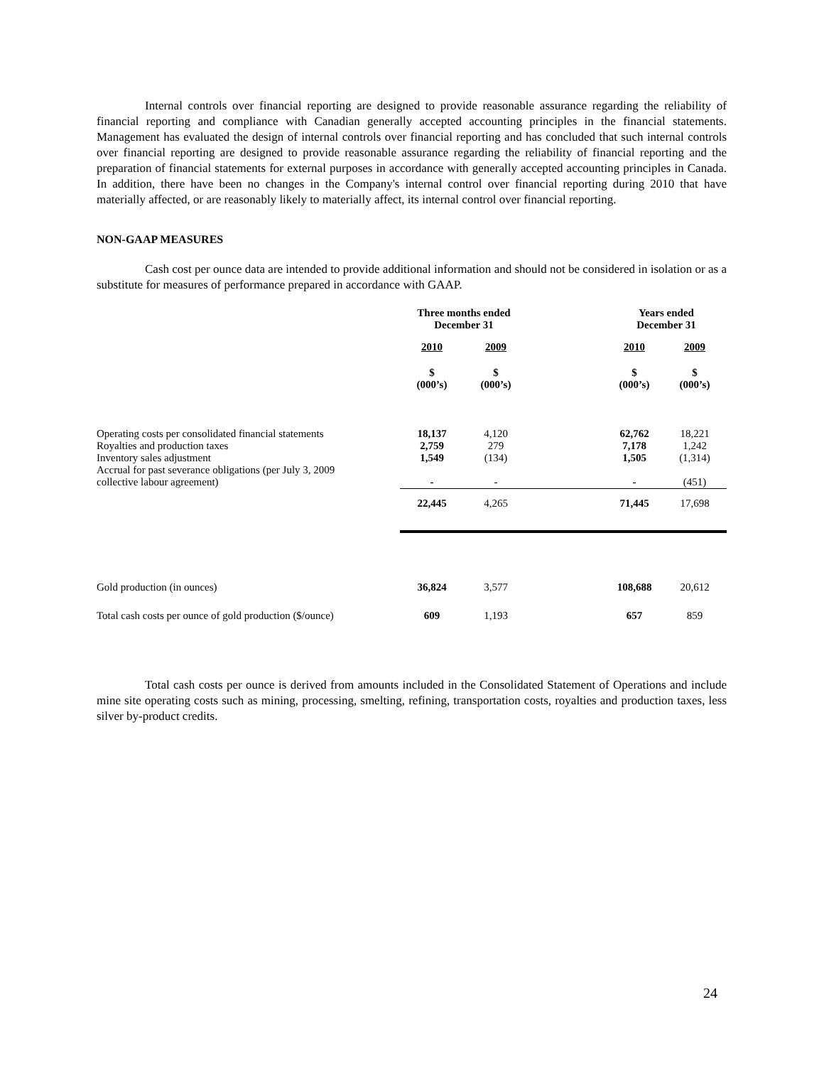Internal controls over financial reporting are designed to provide reasonable assurance regarding the reliability of financial reporting and compliance with Canadian generally accepted accounting principles in the financial statements. Management has evaluated the design of internal controls over financial reporting and has concluded that such internal controls over financial reporting are designed to provide reasonable assurance regarding the reliability of financial reporting and the preparation of financial statements for external purposes in accordance with generally accepted accounting principles in Canada. In addition, there have been no changes in the Company's internal control over financial reporting during 2010 that have materially affected, or are reasonably likely to materially affect, its internal control over financial reporting.
NON-GAAP MEASURES
Cash cost per ounce data are intended to provide additional information and should not be considered in isolation or as a substitute for measures of performance prepared in accordance with GAAP.
| | Three months ended December 31 | | | Years ended December 31 | |
| --- | --- | --- | --- | --- | --- |
| | 2010 | 2009 | | 2010 | 2009 |
| | $ (000’s) | $ (000’s) | | $ (000’s) | $ (000’s) |
| Operating costs per consolidated financial statements Royalties and production taxes Inventory sales adjustment Accrual for past severance obligations (per July 3, 2009 collective labour agreement) | 18,137 2,759 1,549 - | 4,120 279 (134) - | | 62,762 7,178 1,505 - | 18,221 1,242 (1,314) (451) |
| | 22,445 | 4,265 | | 71,445 | 17,698 |
| Gold production (in ounces) | 36,824 | 3,577 | | 108,688 | 20,612 |
| Total cash costs per ounce of gold production ($/ounce) | 609 | 1,193 | | 657 | 859 |
Total cash costs per ounce is derived from amounts included in the Consolidated Statement of Operations and include mine site operating costs such as mining, processing, smelting, refining, transportation costs, royalties and production taxes, less silver by-product credits.
24